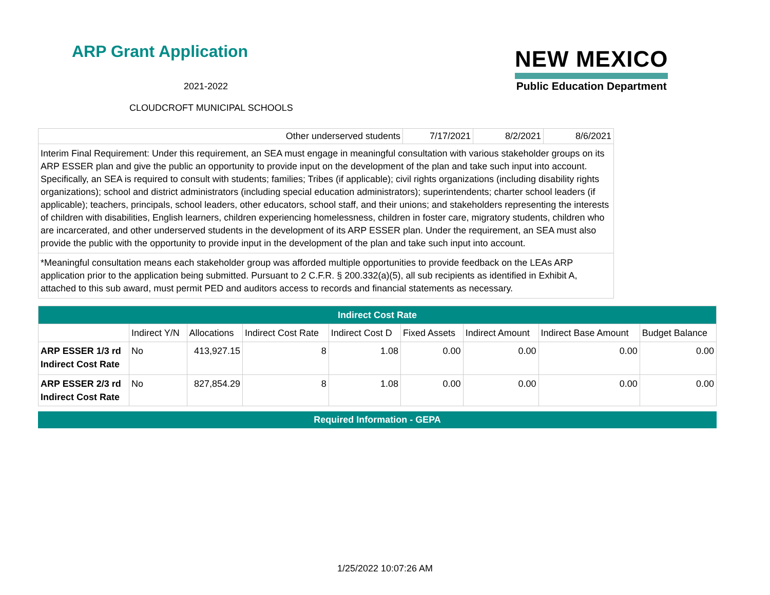ARP Grant Application
2021-2022
CLOUDCROFT MUNICIPAL SCHOOLS
NEW MEXICO
Public Education Department
| Other underserved students | 7/17/2021 | 8/2/2021 | 8/6/2021 |
Interim Final Requirement: Under this requirement, an SEA must engage in meaningful consultation with various stakeholder groups on its ARP ESSER plan and give the public an opportunity to provide input on the development of the plan and take such input into account. Specifically, an SEA is required to consult with students; families; Tribes (if applicable); civil rights organizations (including disability rights organizations); school and district administrators (including special education administrators); superintendents; charter school leaders (if applicable); teachers, principals, school leaders, other educators, school staff, and their unions; and stakeholders representing the interests of children with disabilities, English learners, children experiencing homelessness, children in foster care, migratory students, children who are incarcerated, and other underserved students in the development of its ARP ESSER plan. Under the requirement, an SEA must also provide the public with the opportunity to provide input in the development of the plan and take such input into account.
*Meaningful consultation means each stakeholder group was afforded multiple opportunities to provide feedback on the LEAs ARP application prior to the application being submitted. Pursuant to 2 C.F.R. § 200.332(a)(5), all sub recipients as identified in Exhibit A, attached to this sub award, must permit PED and auditors access to records and financial statements as necessary.
| Indirect Cost Rate | | | | | | | | |
| --- | --- | --- | --- | --- | --- | --- | --- | --- |
| | Indirect Y/N | Allocations | Indirect Cost Rate | Indirect Cost D | Fixed Assets | Indirect Amount | Indirect Base Amount | Budget Balance |
| ARP ESSER 1/3 rd Indirect Cost Rate | No | 413,927.15 | 8 | 1.08 | 0.00 | 0.00 | 0.00 | 0.00 |
| ARP ESSER 2/3 rd Indirect Cost Rate | No | 827,854.29 | 8 | 1.08 | 0.00 | 0.00 | 0.00 | 0.00 |
Required Information - GEPA
1/25/2022 10:07:26 AM